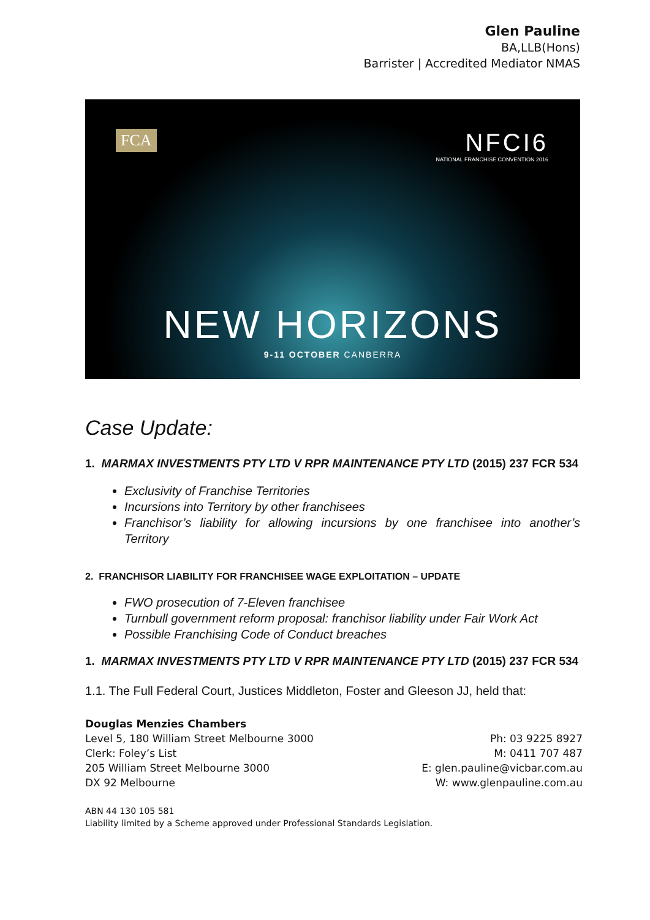Glen Pauline
BA,LLB(Hons)
Barrister | Accredited Mediator NMAS
FCA
NFCI6
NATIONAL FRANCHISE CONVENTION 2016
NEW HORIZONS
9-11 OCTOBER CANBERRA
Case Update:
1. MARMAX INVESTMENTS PTY LTD V RPR MAINTENANCE PTY LTD (2015) 237 FCR 534
Exclusivity of Franchise Territories
Incursions into Territory by other franchisees
Franchisor’s liability for allowing incursions by one franchisee into another’s Territory
2. FRANCHISOR LIABILITY FOR FRANCHISEE WAGE EXPLOITATION – UPDATE
FWO prosecution of 7-Eleven franchisee
Turnbull government reform proposal: franchisor liability under Fair Work Act
Possible Franchising Code of Conduct breaches
1. MARMAX INVESTMENTS PTY LTD V RPR MAINTENANCE PTY LTD (2015) 237 FCR 534
1.1. The Full Federal Court, Justices Middleton, Foster and Gleeson JJ, held that:
Douglas Menzies Chambers
Level 5, 180 William Street Melbourne 3000
Clerk: Foley’s List
205 William Street Melbourne 3000
DX 92 Melbourne
Ph: 03 9225 8927
M: 0411 707 487
E: glen.pauline@vicbar.com.au
W: www.glenpauline.com.au
ABN 44 130 105 581
Liability limited by a Scheme approved under Professional Standards Legislation.